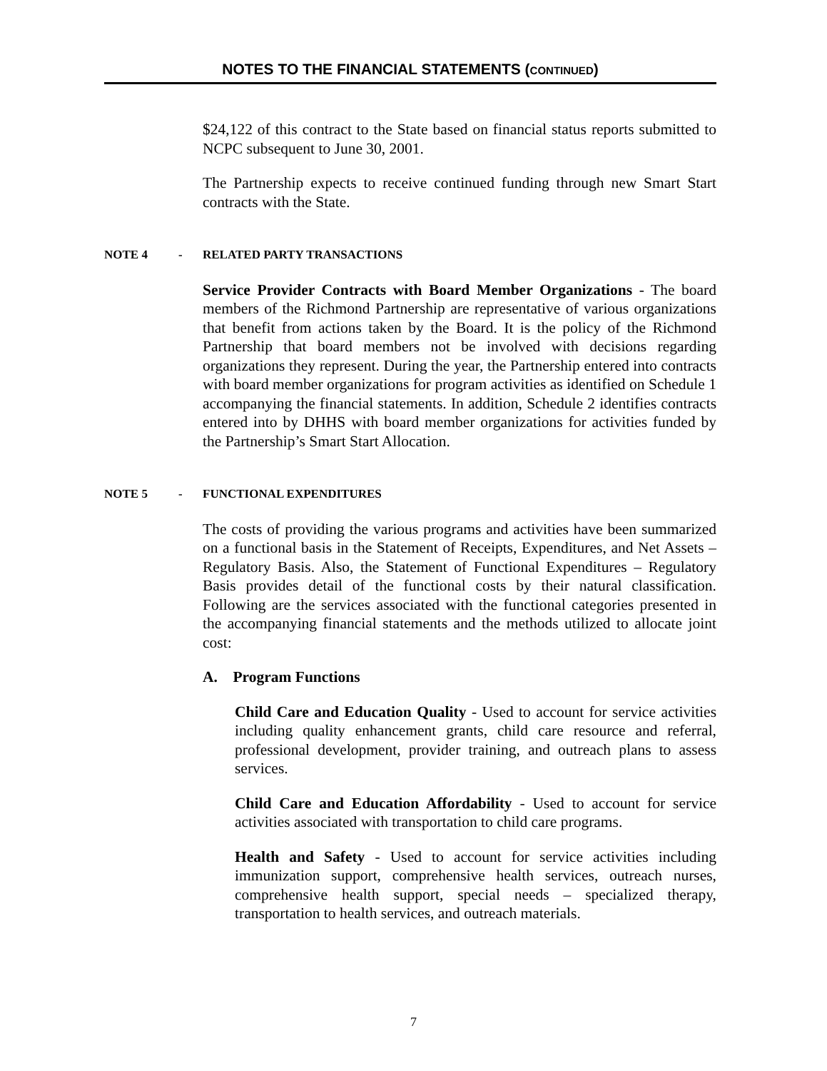NOTES TO THE FINANCIAL STATEMENTS (CONTINUED)
$24,122 of this contract to the State based on financial status reports submitted to NCPC subsequent to June 30, 2001.
The Partnership expects to receive continued funding through new Smart Start contracts with the State.
NOTE 4 - RELATED PARTY TRANSACTIONS
Service Provider Contracts with Board Member Organizations - The board members of the Richmond Partnership are representative of various organizations that benefit from actions taken by the Board. It is the policy of the Richmond Partnership that board members not be involved with decisions regarding organizations they represent. During the year, the Partnership entered into contracts with board member organizations for program activities as identified on Schedule 1 accompanying the financial statements. In addition, Schedule 2 identifies contracts entered into by DHHS with board member organizations for activities funded by the Partnership’s Smart Start Allocation.
NOTE 5 - FUNCTIONAL EXPENDITURES
The costs of providing the various programs and activities have been summarized on a functional basis in the Statement of Receipts, Expenditures, and Net Assets – Regulatory Basis. Also, the Statement of Functional Expenditures – Regulatory Basis provides detail of the functional costs by their natural classification. Following are the services associated with the functional categories presented in the accompanying financial statements and the methods utilized to allocate joint cost:
A. Program Functions
Child Care and Education Quality - Used to account for service activities including quality enhancement grants, child care resource and referral, professional development, provider training, and outreach plans to assess services.
Child Care and Education Affordability - Used to account for service activities associated with transportation to child care programs.
Health and Safety - Used to account for service activities including immunization support, comprehensive health services, outreach nurses, comprehensive health support, special needs – specialized therapy, transportation to health services, and outreach materials.
7